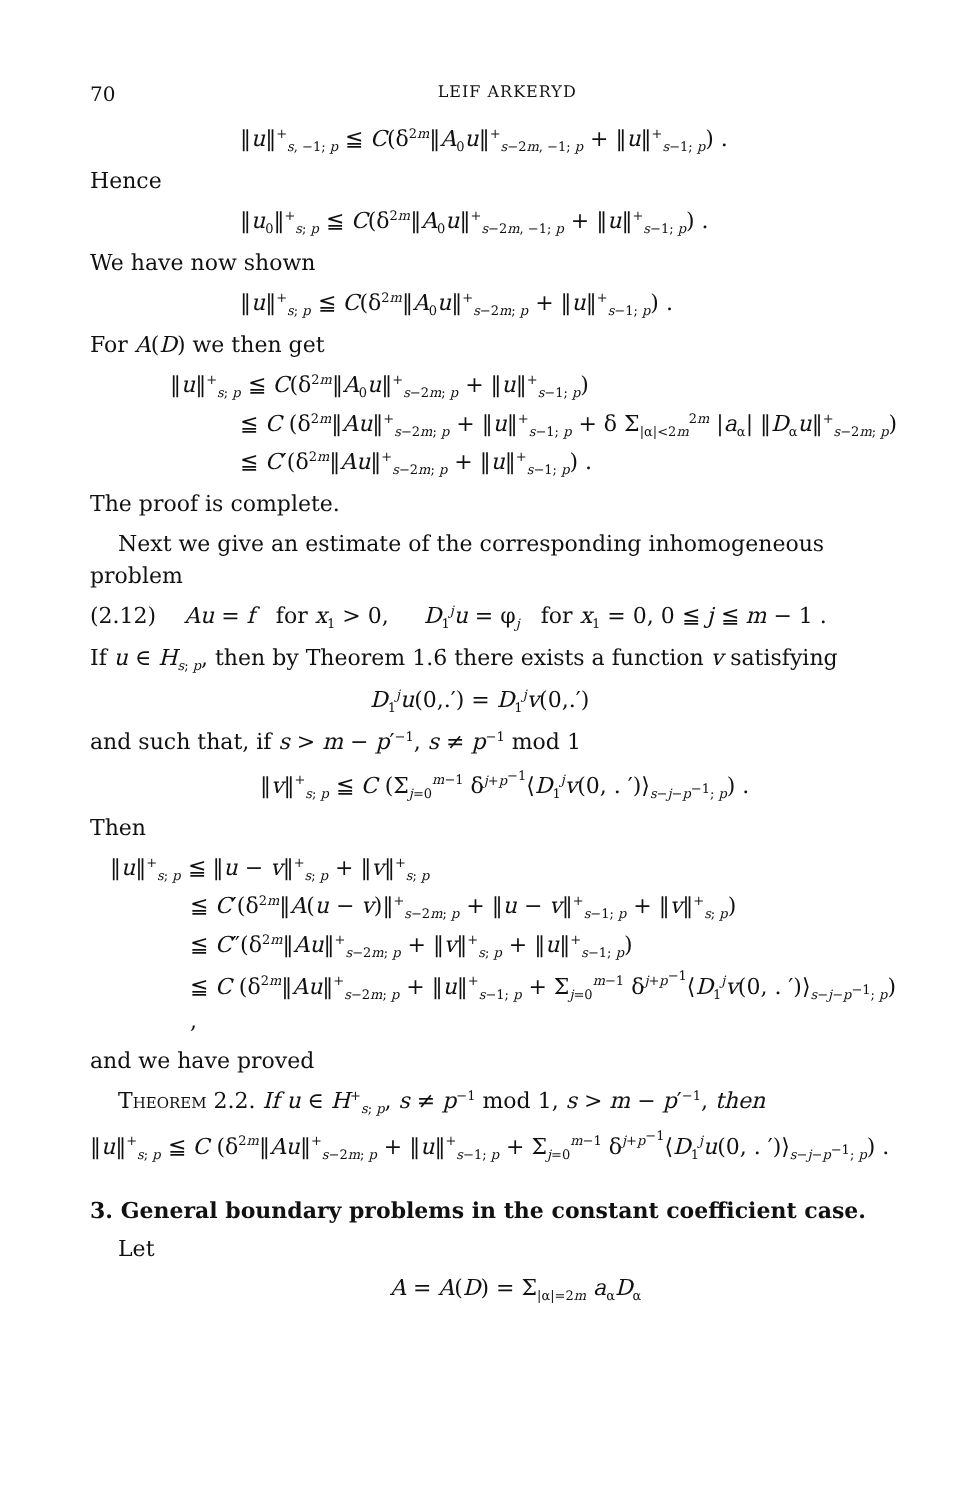70 LEIF ARKERYD
‖u‖<sup>+</sup><sub>s, −1; p</sub> ≦ C(δ<sup>2m</sup>‖A<sub>0</sub>u‖<sup>+</sup><sub>s−2m, −1; p</sub> + ‖u‖<sup>+</sup><sub>s−1; p</sub>) .
Hence
‖u<sub>0</sub>‖<sup>+</sup><sub>s; p</sub> ≦ C(δ<sup>2m</sup>‖A<sub>0</sub>u‖<sup>+</sup><sub>s−2m, −1; p</sub> + ‖u‖<sup>+</sup><sub>s−1; p</sub>) .
We have now shown
‖u‖<sup>+</sup><sub>s; p</sub> ≦ C(δ<sup>2m</sup>‖A<sub>0</sub>u‖<sup>+</sup><sub>s−2m; p</sub> + ‖u‖<sup>+</sup><sub>s−1; p</sub>) .
For A(D) we then get
‖u‖<sup>+</sup><sub>s; p</sub> ≦ C(δ<sup>2m</sup>‖A<sub>0</sub>u‖<sup>+</sup><sub>s−2m; p</sub> + ‖u‖<sup>+</sup><sub>s−1; p</sub>)
≦ C (δ<sup>2m</sup>‖Au‖<sup>+</sup><sub>s−2m; p</sub> + ‖u‖<sup>+</sup><sub>s−1; p</sub> + δ Σ<sub>|α|<2m</sub><sup>2m</sup> |a<sub>α</sub>| ‖D<sub>α</sub>u‖<sup>+</sup><sub>s−2m; p</sub>)
≦ C′(δ<sup>2m</sup>‖Au‖<sup>+</sup><sub>s−2m; p</sub> + ‖u‖<sup>+</sup><sub>s−1; p</sub>) .
The proof is complete.
Next we give an estimate of the corresponding inhomogeneous problem
(2.12) Au = f for x<sub>1</sub> > 0, D<sub>1</sub><sup>j</sup>u = φ<sub>j</sub> for x<sub>1</sub> = 0, 0 ≦ j ≦ m − 1 .
If u ∈ H<sub>s; p</sub>, then by Theorem 1.6 there exists a function v satisfying
D<sub>1</sub><sup>j</sup>u(0,.′) = D<sub>1</sub><sup>j</sup>v(0,.′)
and such that, if s > m − p′<sup>−1</sup>, s ≠ p<sup>−1</sup> mod 1
‖v‖<sup>+</sup><sub>s; p</sub> ≦ C (Σ<sub>j=0</sub><sup>m−1</sup> δ<sup>j+p<sup>−1</sup></sup>⟨D<sub>1</sub><sup>j</sup>v(0, . ′)⟩<sub>s−j−p<sup>−1</sup>; p</sub>) .
Then
‖u‖<sup>+</sup><sub>s; p</sub> ≦ ‖u − v‖<sup>+</sup><sub>s; p</sub> + ‖v‖<sup>+</sup><sub>s; p</sub>
≦ C′(δ<sup>2m</sup>‖A(u − v)‖<sup>+</sup><sub>s−2m; p</sub> + ‖u − v‖<sup>+</sup><sub>s−1; p</sub> + ‖v‖<sup>+</sup><sub>s; p</sub>)
≦ C″(δ<sup>2m</sup>‖Au‖<sup>+</sup><sub>s−2m; p</sub> + ‖v‖<sup>+</sup><sub>s; p</sub> + ‖u‖<sup>+</sup><sub>s−1; p</sub>)
≦ C (δ<sup>2m</sup>‖Au‖<sup>+</sup><sub>s−2m; p</sub> + ‖u‖<sup>+</sup><sub>s−1; p</sub> + Σ<sub>j=0</sub><sup>m−1</sup> δ<sup>j+p<sup>−1</sup></sup>⟨D<sub>1</sub><sup>j</sup>v(0, . ′)⟩<sub>s−j−p<sup>−1</sup>; p</sub>) ,
and we have proved
Theorem 2.2. If u ∈ H<sup>+</sup><sub>s; p</sub>, s ≠ p<sup>−1</sup> mod 1, s > m − p′<sup>−1</sup>, then
‖u‖<sup>+</sup><sub>s; p</sub> ≦ C (δ<sup>2m</sup>‖Au‖<sup>+</sup><sub>s−2m; p</sub> + ‖u‖<sup>+</sup><sub>s−1; p</sub> + Σ<sub>j=0</sub><sup>m−1</sup> δ<sup>j+p<sup>−1</sup></sup>⟨D<sub>1</sub><sup>j</sup>u(0, . ′)⟩<sub>s−j−p<sup>−1</sup>; p</sub>) .
3. General boundary problems in the constant coefficient case.
Let
A = A(D) = Σ<sub>|α|=2m</sub> a<sub>α</sub>D<sub>α</sub>